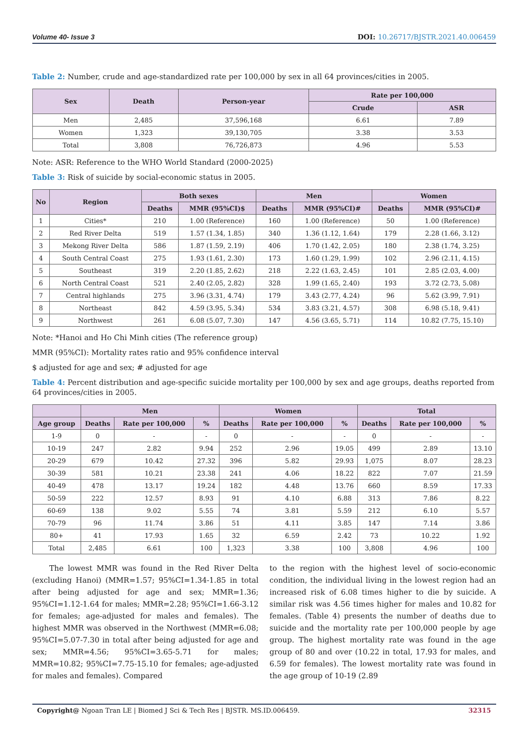Volume 40- Issue 3 DOI: 10.26717/BJSTR.2021.40.006459
Table 2: Number, crude and age-standardized rate per 100,000 by sex in all 64 provinces/cities in 2005.
| Sex | Death | Person-year | Rate per 100,000 | |
| --- | --- | --- | --- | --- |
| | | | Crude | ASR |
| Men | 2,485 | 37,596,168 | 6.61 | 7.89 |
| Women | 1,323 | 39,130,705 | 3.38 | 3.53 |
| Total | 3,808 | 76,726,873 | 4.96 | 5.53 |
Note: ASR: Reference to the WHO World Standard (2000-2025)
Table 3: Risk of suicide by social-economic status in 2005.
| No | Region | Both sexes | | Men | | Women | |
| --- | --- | --- | --- | --- | --- | --- | --- |
| | | Deaths | MMR (95%CI)$ | Deaths | MMR (95%CI)# | Deaths | MMR (95%CI)# |
| 1 | Cities* | 210 | 1.00 (Reference) | 160 | 1.00 (Reference) | 50 | 1.00 (Reference) |
| 2 | Red River Delta | 519 | 1.57 (1.34, 1.85) | 340 | 1.36 (1.12, 1.64) | 179 | 2.28 (1.66, 3.12) |
| 3 | Mekong River Delta | 586 | 1.87 (1.59, 2.19) | 406 | 1.70 (1.42, 2.05) | 180 | 2.38 (1.74, 3.25) |
| 4 | South Central Coast | 275 | 1.93 (1.61, 2.30) | 173 | 1.60 (1.29, 1.99) | 102 | 2.96 (2.11, 4.15) |
| 5 | Southeast | 319 | 2.20 (1.85, 2.62) | 218 | 2.22 (1.63, 2.45) | 101 | 2.85 (2.03, 4.00) |
| 6 | North Central Coast | 521 | 2.40 (2.05, 2.82) | 328 | 1.99 (1.65, 2.40) | 193 | 3.72 (2.73, 5.08) |
| 7 | Central highlands | 275 | 3.96 (3.31, 4.74) | 179 | 3.43 (2.77, 4.24) | 96 | 5.62 (3.99, 7.91) |
| 8 | Northeast | 842 | 4.59 (3.95, 5.34) | 534 | 3.83 (3.21, 4.57) | 308 | 6.98 (5.18, 9.41) |
| 9 | Northwest | 261 | 6.08 (5.07, 7.30) | 147 | 4.56 (3.65, 5.71) | 114 | 10.82 (7.75, 15.10) |
Note: *Hanoi and Ho Chi Minh cities (The reference group)
MMR (95%CI): Mortality rates ratio and 95% confidence interval
$ adjusted for age and sex; # adjusted for age
Table 4: Percent distribution and age-specific suicide mortality per 100,000 by sex and age groups, deaths reported from 64 provinces/cities in 2005.
| | Men | | | Women | | | Total | | |
| --- | --- | --- | --- | --- | --- | --- | --- | --- | --- |
| Age group | Deaths | Rate per 100,000 | % | Deaths | Rate per 100,000 | % | Deaths | Rate per 100,000 | % |
| 1-9 | 0 | - | - | 0 | - | - | 0 | - | - |
| 10-19 | 247 | 2.82 | 9.94 | 252 | 2.96 | 19.05 | 499 | 2.89 | 13.10 |
| 20-29 | 679 | 10.42 | 27.32 | 396 | 5.82 | 29.93 | 1,075 | 8.07 | 28.23 |
| 30-39 | 581 | 10.21 | 23.38 | 241 | 4.06 | 18.22 | 822 | 7.07 | 21.59 |
| 40-49 | 478 | 13.17 | 19.24 | 182 | 4.48 | 13.76 | 660 | 8.59 | 17.33 |
| 50-59 | 222 | 12.57 | 8.93 | 91 | 4.10 | 6.88 | 313 | 7.86 | 8.22 |
| 60-69 | 138 | 9.02 | 5.55 | 74 | 3.81 | 5.59 | 212 | 6.10 | 5.57 |
| 70-79 | 96 | 11.74 | 3.86 | 51 | 4.11 | 3.85 | 147 | 7.14 | 3.86 |
| 80+ | 41 | 17.93 | 1.65 | 32 | 6.59 | 2.42 | 73 | 10.22 | 1.92 |
| Total | 2,485 | 6.61 | 100 | 1,323 | 3.38 | 100 | 3,808 | 4.96 | 100 |
The lowest MMR was found in the Red River Delta (excluding Hanoi) (MMR=1.57; 95%CI=1.34-1.85 in total after being adjusted for age and sex; MMR=1.36; 95%CI=1.12-1.64 for males; MMR=2.28; 95%CI=1.66-3.12 for females; age-adjusted for males and females). The highest MMR was observed in the Northwest (MMR=6.08; 95%CI=5.07-7.30 in total after being adjusted for age and sex; MMR=4.56; 95%CI=3.65-5.71 for males; MMR=10.82; 95%CI=7.75-15.10 for females; age-adjusted for males and females). Compared
to the region with the highest level of socio-economic condition, the individual living in the lowest region had an increased risk of 6.08 times higher to die by suicide. A similar risk was 4.56 times higher for males and 10.82 for females. (Table 4) presents the number of deaths due to suicide and the mortality rate per 100,000 people by age group. The highest mortality rate was found in the age group of 80 and over (10.22 in total, 17.93 for males, and 6.59 for females). The lowest mortality rate was found in the age group of 10-19 (2.89
Copyright@ Ngoan Tran LE | Biomed J Sci & Tech Res | BJSTR. MS.ID.006459. 32315